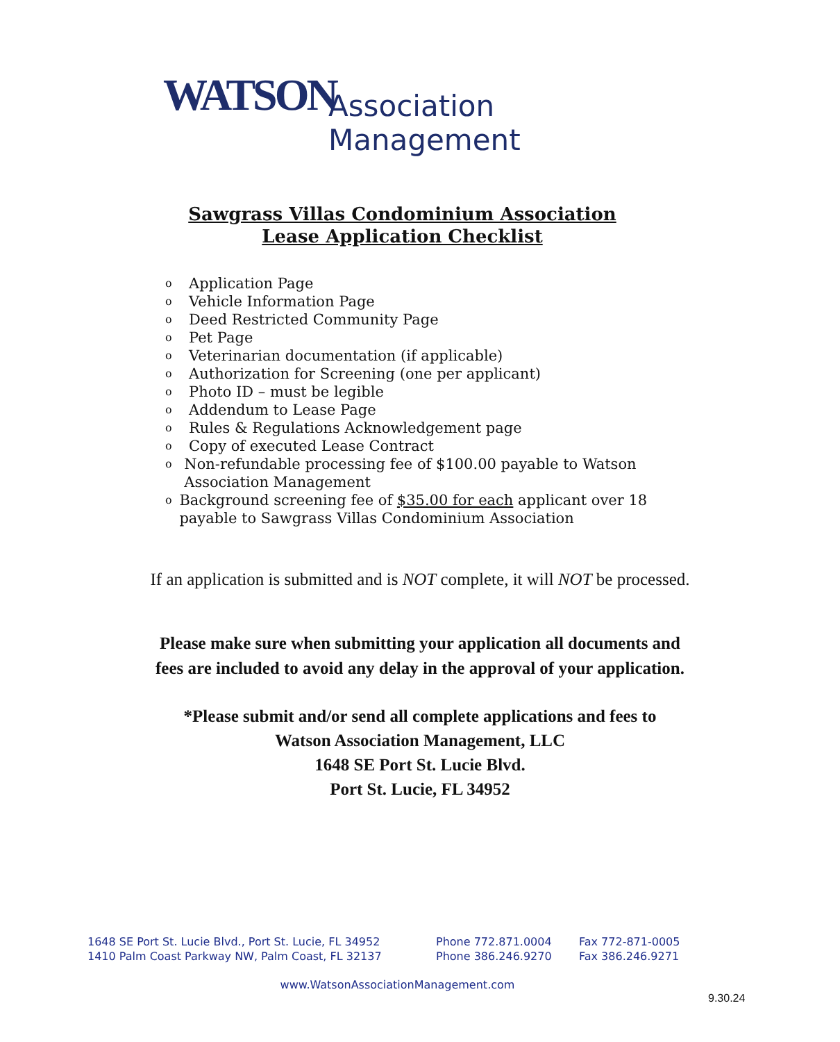WATSON Association Management
Sawgrass Villas Condominium Association
Lease Application Checklist
o Application Page
o Vehicle Information Page
o Deed Restricted Community Page
o Pet Page
o Veterinarian documentation (if applicable)
o Authorization for Screening (one per applicant)
o Photo ID – must be legible
o Addendum to Lease Page
o Rules & Regulations Acknowledgement page
o Copy of executed Lease Contract
o Non-refundable processing fee of $100.00 payable to Watson Association Management
o Background screening fee of $35.00 for each applicant over 18 payable to Sawgrass Villas Condominium Association
If an application is submitted and is NOT complete, it will NOT be processed.
Please make sure when submitting your application all documents and
fees are included to avoid any delay in the approval of your application.
*Please submit and/or send all complete applications and fees to
Watson Association Management, LLC
1648 SE Port St. Lucie Blvd.
Port St. Lucie, FL 34952
1648 SE Port St. Lucie Blvd., Port St. Lucie, FL 34952 Phone 772.871.0004 Fax 772-871-0005
1410 Palm Coast Parkway NW, Palm Coast, FL 32137 Phone 386.246.9270 Fax 386.246.9271
www.WatsonAssociationManagement.com
9.30.24